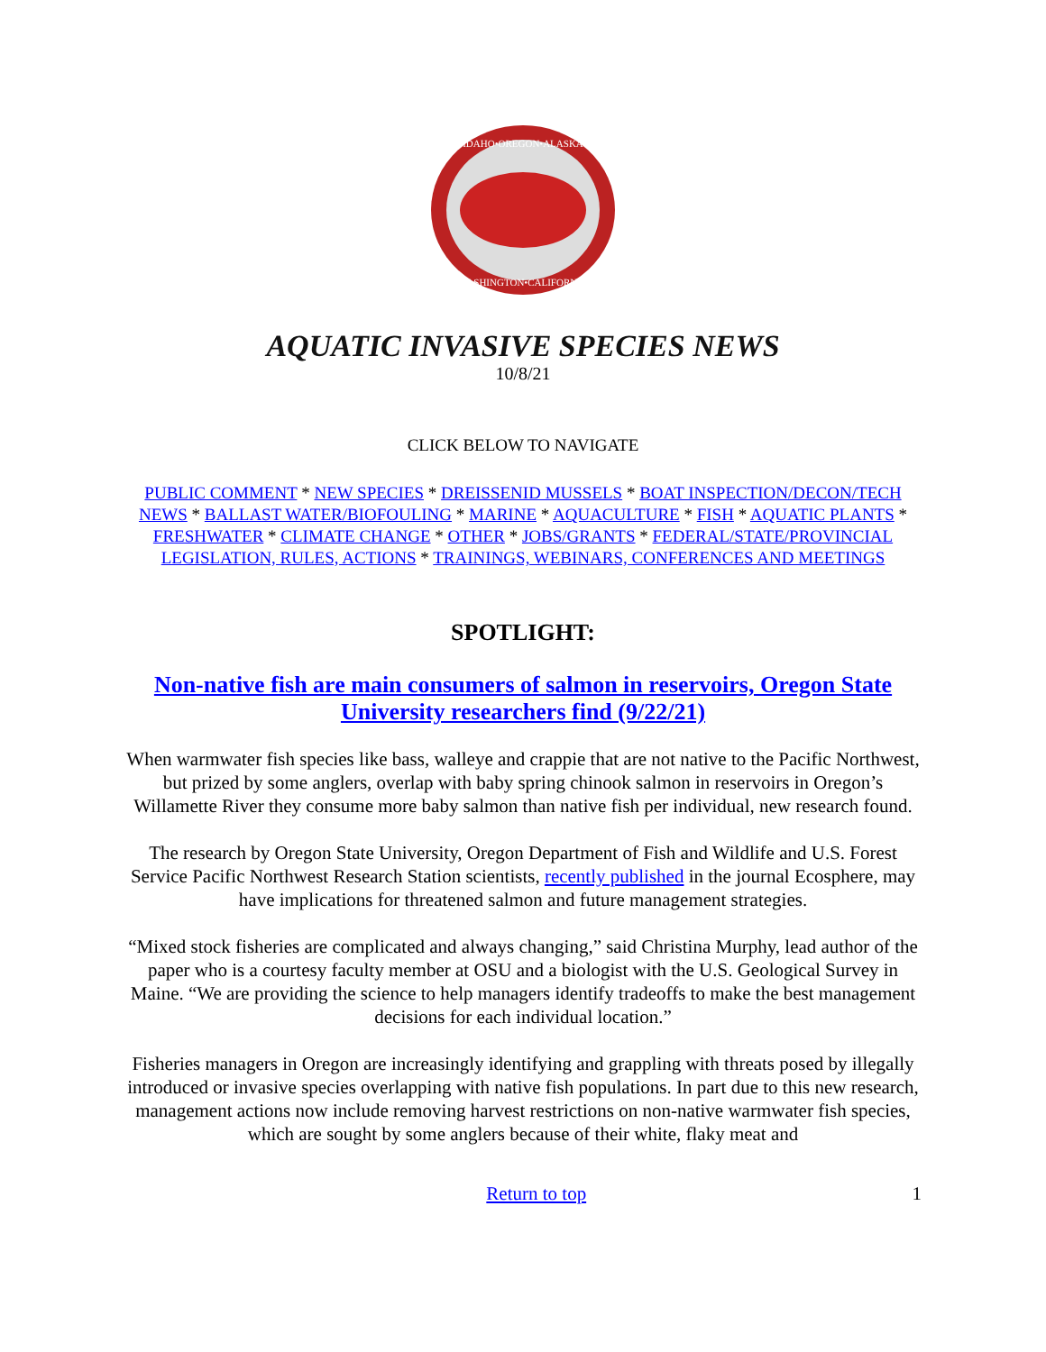IDAHO•OREGON•ALASKA
WASHINGTON•CALIFORNIA
AQUATIC INVASIVE SPECIES NEWS
10/8/21
CLICK BELOW TO NAVIGATE
PUBLIC COMMENT * NEW SPECIES * DREISSENID MUSSELS * BOAT INSPECTION/DECON/TECH NEWS * BALLAST WATER/BIOFOULING * MARINE * AQUACULTURE * FISH * AQUATIC PLANTS * FRESHWATER * CLIMATE CHANGE * OTHER * JOBS/GRANTS * FEDERAL/STATE/PROVINCIAL LEGISLATION, RULES, ACTIONS * TRAININGS, WEBINARS, CONFERENCES AND MEETINGS
SPOTLIGHT:
Non-native fish are main consumers of salmon in reservoirs, Oregon State University researchers find (9/22/21)
When warmwater fish species like bass, walleye and crappie that are not native to the Pacific Northwest, but prized by some anglers, overlap with baby spring chinook salmon in reservoirs in Oregon’s Willamette River they consume more baby salmon than native fish per individual, new research found.
The research by Oregon State University, Oregon Department of Fish and Wildlife and U.S. Forest Service Pacific Northwest Research Station scientists, recently published in the journal Ecosphere, may have implications for threatened salmon and future management strategies.
“Mixed stock fisheries are complicated and always changing,” said Christina Murphy, lead author of the paper who is a courtesy faculty member at OSU and a biologist with the U.S. Geological Survey in Maine. “We are providing the science to help managers identify tradeoffs to make the best management decisions for each individual location.”
Fisheries managers in Oregon are increasingly identifying and grappling with threats posed by illegally introduced or invasive species overlapping with native fish populations. In part due to this new research, management actions now include removing harvest restrictions on non-native warmwater fish species, which are sought by some anglers because of their white, flaky meat and
Return to top 1